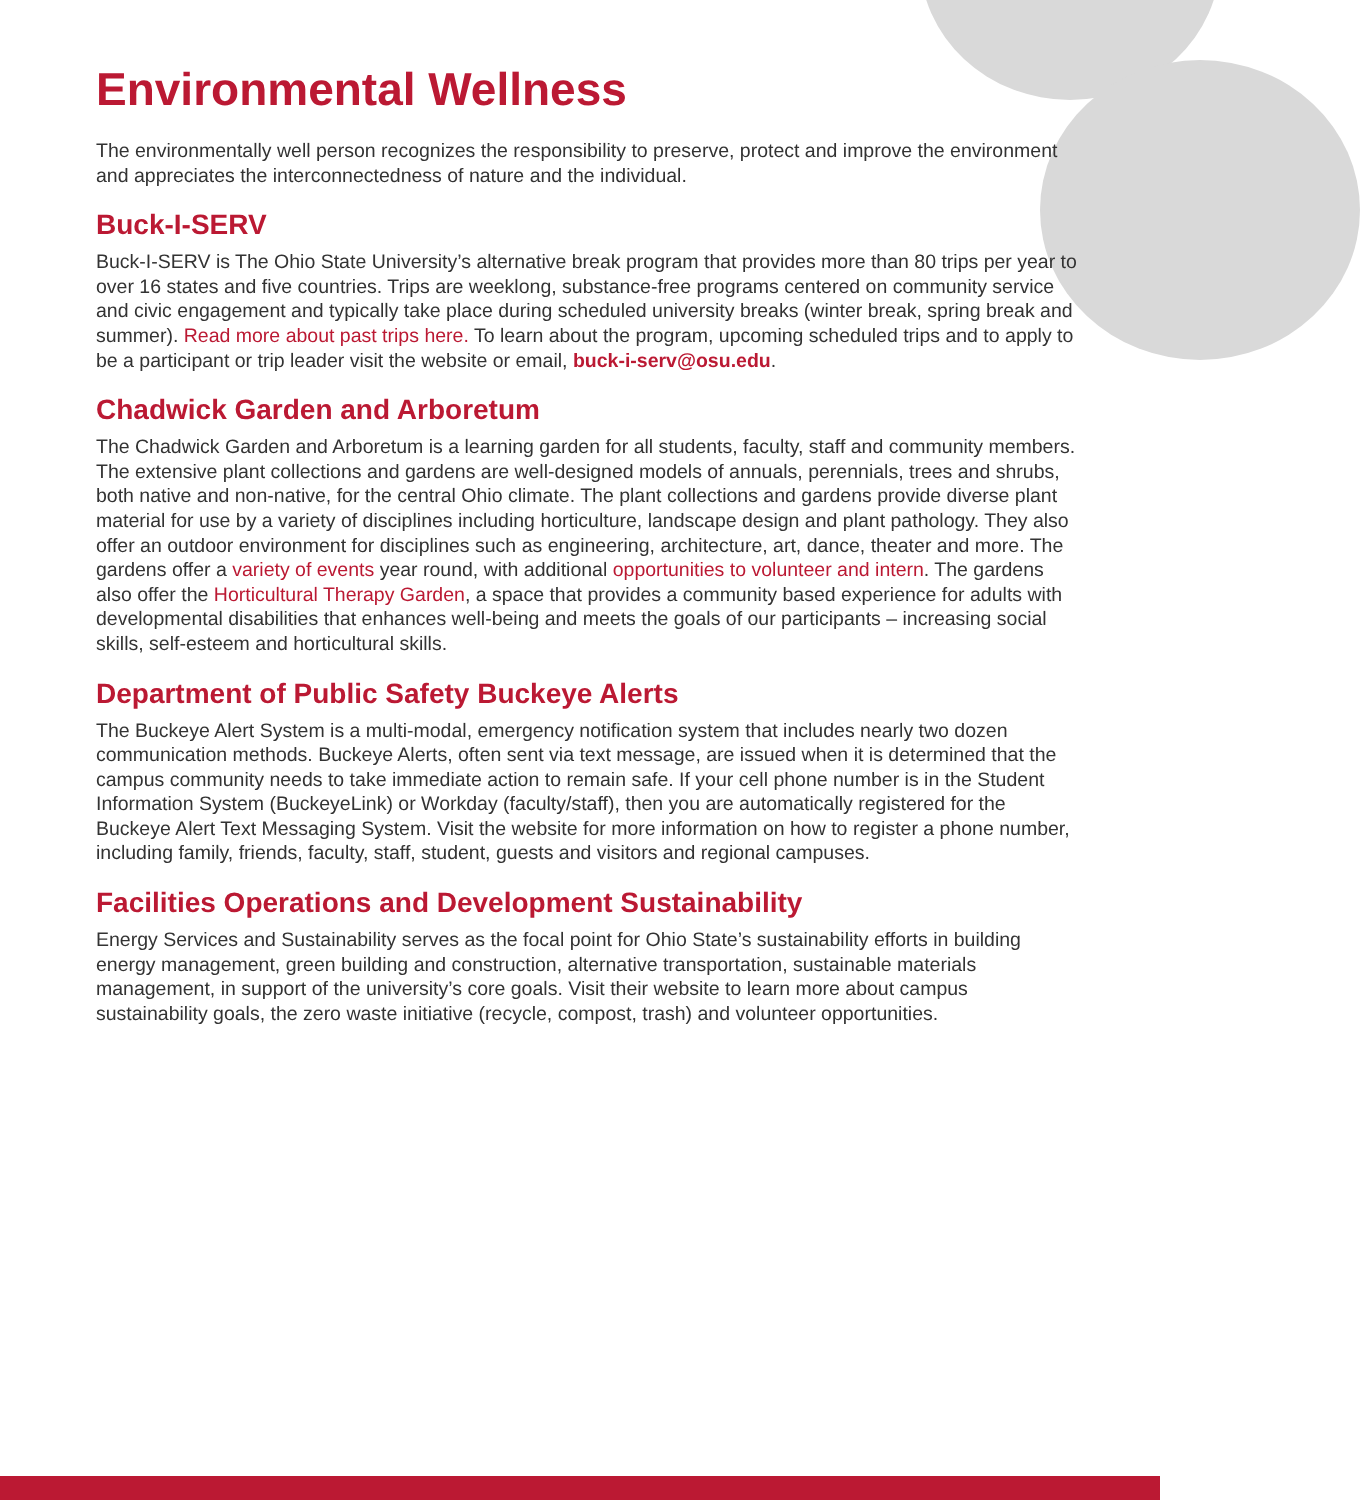Environmental Wellness
The environmentally well person recognizes the responsibility to preserve, protect and improve the environment and appreciates the interconnectedness of nature and the individual.
Buck-I-SERV
Buck-I-SERV is The Ohio State University’s alternative break program that provides more than 80 trips per year to over 16 states and five countries. Trips are weeklong, substance-free programs centered on community service and civic engagement and typically take place during scheduled university breaks (winter break, spring break and summer). Read more about past trips here. To learn about the program, upcoming scheduled trips and to apply to be a participant or trip leader visit the website or email, buck-i-serv@osu.edu.
Chadwick Garden and Arboretum
The Chadwick Garden and Arboretum is a learning garden for all students, faculty, staff and community members. The extensive plant collections and gardens are well-designed models of annuals, perennials, trees and shrubs, both native and non-native, for the central Ohio climate. The plant collections and gardens provide diverse plant material for use by a variety of disciplines including horticulture, landscape design and plant pathology. They also offer an outdoor environment for disciplines such as engineering, architecture, art, dance, theater and more. The gardens offer a variety of events year round, with additional opportunities to volunteer and intern. The gardens also offer the Horticultural Therapy Garden, a space that provides a community based experience for adults with developmental disabilities that enhances well-being and meets the goals of our participants – increasing social skills, self-esteem and horticultural skills.
Department of Public Safety Buckeye Alerts
The Buckeye Alert System is a multi-modal, emergency notification system that includes nearly two dozen communication methods. Buckeye Alerts, often sent via text message, are issued when it is determined that the campus community needs to take immediate action to remain safe. If your cell phone number is in the Student Information System (BuckeyeLink) or Workday (faculty/staff), then you are automatically registered for the Buckeye Alert Text Messaging System. Visit the website for more information on how to register a phone number, including family, friends, faculty, staff, student, guests and visitors and regional campuses.
Facilities Operations and Development Sustainability
Energy Services and Sustainability serves as the focal point for Ohio State’s sustainability efforts in building energy management, green building and construction, alternative transportation, sustainable materials management, in support of the university’s core goals. Visit their website to learn more about campus sustainability goals, the zero waste initiative (recycle, compost, trash) and volunteer opportunities.